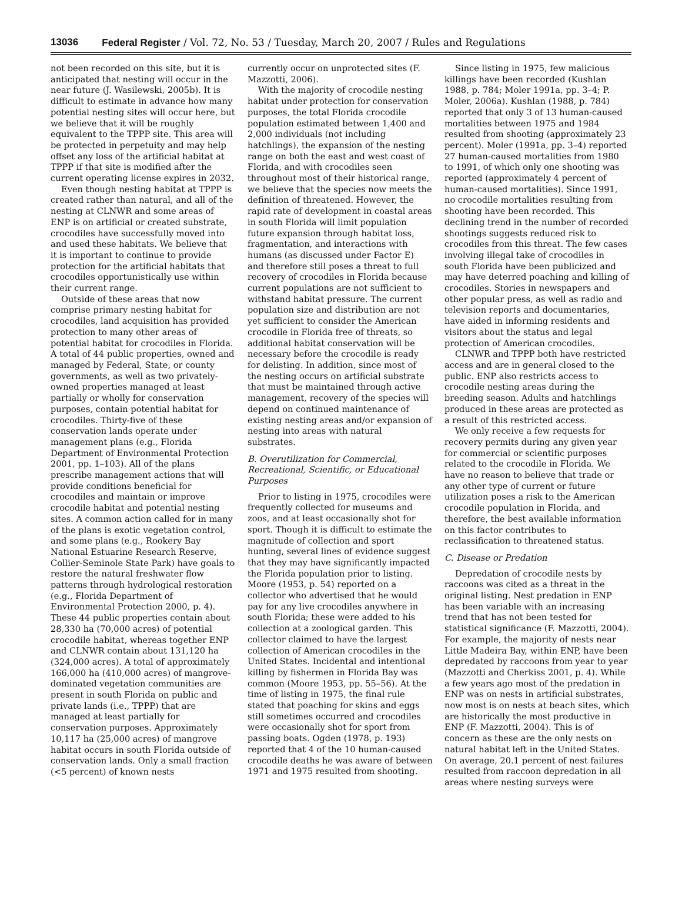13036 Federal Register / Vol. 72, No. 53 / Tuesday, March 20, 2007 / Rules and Regulations
not been recorded on this site, but it is anticipated that nesting will occur in the near future (J. Wasilewski, 2005b). It is difficult to estimate in advance how many potential nesting sites will occur here, but we believe that it will be roughly equivalent to the TPPP site. This area will be protected in perpetuity and may help offset any loss of the artificial habitat at TPPP if that site is modified after the current operating license expires in 2032.
Even though nesting habitat at TPPP is created rather than natural, and all of the nesting at CLNWR and some areas of ENP is on artificial or created substrate, crocodiles have successfully moved into and used these habitats. We believe that it is important to continue to provide protection for the artificial habitats that crocodiles opportunistically use within their current range.
Outside of these areas that now comprise primary nesting habitat for crocodiles, land acquisition has provided protection to many other areas of potential habitat for crocodiles in Florida. A total of 44 public properties, owned and managed by Federal, State, or county governments, as well as two privately-owned properties managed at least partially or wholly for conservation purposes, contain potential habitat for crocodiles. Thirty-five of these conservation lands operate under management plans (e.g., Florida Department of Environmental Protection 2001, pp. 1–103). All of the plans prescribe management actions that will provide conditions beneficial for crocodiles and maintain or improve crocodile habitat and potential nesting sites. A common action called for in many of the plans is exotic vegetation control, and some plans (e.g., Rookery Bay National Estuarine Research Reserve, Collier-Seminole State Park) have goals to restore the natural freshwater flow patterns through hydrological restoration (e.g., Florida Department of Environmental Protection 2000, p. 4). These 44 public properties contain about 28,330 ha (70,000 acres) of potential crocodile habitat, whereas together ENP and CLNWR contain about 131,120 ha (324,000 acres). A total of approximately 166,000 ha (410,000 acres) of mangrove-dominated vegetation communities are present in south Florida on public and private lands (i.e., TPPP) that are managed at least partially for conservation purposes. Approximately 10,117 ha (25,000 acres) of mangrove habitat occurs in south Florida outside of conservation lands. Only a small fraction (<5 percent) of known nests
currently occur on unprotected sites (F. Mazzotti, 2006).
With the majority of crocodile nesting habitat under protection for conservation purposes, the total Florida crocodile population estimated between 1,400 and 2,000 individuals (not including hatchlings), the expansion of the nesting range on both the east and west coast of Florida, and with crocodiles seen throughout most of their historical range, we believe that the species now meets the definition of threatened. However, the rapid rate of development in coastal areas in south Florida will limit population future expansion through habitat loss, fragmentation, and interactions with humans (as discussed under Factor E) and therefore still poses a threat to full recovery of crocodiles in Florida because current populations are not sufficient to withstand habitat pressure. The current population size and distribution are not yet sufficient to consider the American crocodile in Florida free of threats, so additional habitat conservation will be necessary before the crocodile is ready for delisting. In addition, since most of the nesting occurs on artificial substrate that must be maintained through active management, recovery of the species will depend on continued maintenance of existing nesting areas and/or expansion of nesting into areas with natural substrates.
B. Overutilization for Commercial, Recreational, Scientific, or Educational Purposes
Prior to listing in 1975, crocodiles were frequently collected for museums and zoos, and at least occasionally shot for sport. Though it is difficult to estimate the magnitude of collection and sport hunting, several lines of evidence suggest that they may have significantly impacted the Florida population prior to listing. Moore (1953, p. 54) reported on a collector who advertised that he would pay for any live crocodiles anywhere in south Florida; these were added to his collection at a zoological garden. This collector claimed to have the largest collection of American crocodiles in the United States. Incidental and intentional killing by fishermen in Florida Bay was common (Moore 1953, pp. 55–56). At the time of listing in 1975, the final rule stated that poaching for skins and eggs still sometimes occurred and crocodiles were occasionally shot for sport from passing boats. Ogden (1978, p. 193) reported that 4 of the 10 human-caused crocodile deaths he was aware of between 1971 and 1975 resulted from shooting.
Since listing in 1975, few malicious killings have been recorded (Kushlan 1988, p. 784; Moler 1991a, pp. 3–4; P. Moler, 2006a). Kushlan (1988, p. 784) reported that only 3 of 13 human-caused mortalities between 1975 and 1984 resulted from shooting (approximately 23 percent). Moler (1991a, pp. 3–4) reported 27 human-caused mortalities from 1980 to 1991, of which only one shooting was reported (approximately 4 percent of human-caused mortalities). Since 1991, no crocodile mortalities resulting from shooting have been recorded. This declining trend in the number of recorded shootings suggests reduced risk to crocodiles from this threat. The few cases involving illegal take of crocodiles in south Florida have been publicized and may have deterred poaching and killing of crocodiles. Stories in newspapers and other popular press, as well as radio and television reports and documentaries, have aided in informing residents and visitors about the status and legal protection of American crocodiles.
CLNWR and TPPP both have restricted access and are in general closed to the public. ENP also restricts access to crocodile nesting areas during the breeding season. Adults and hatchlings produced in these areas are protected as a result of this restricted access.
We only receive a few requests for recovery permits during any given year for commercial or scientific purposes related to the crocodile in Florida. We have no reason to believe that trade or any other type of current or future utilization poses a risk to the American crocodile population in Florida, and therefore, the best available information on this factor contributes to reclassification to threatened status.
C. Disease or Predation
Depredation of crocodile nests by raccoons was cited as a threat in the original listing. Nest predation in ENP has been variable with an increasing trend that has not been tested for statistical significance (F. Mazzotti, 2004). For example, the majority of nests near Little Madeira Bay, within ENP, have been depredated by raccoons from year to year (Mazzotti and Cherkiss 2001, p. 4). While a few years ago most of the predation in ENP was on nests in artificial substrates, now most is on nests at beach sites, which are historically the most productive in ENP (F. Mazzotti, 2004). This is of concern as these are the only nests on natural habitat left in the United States. On average, 20.1 percent of nest failures resulted from raccoon depredation in all areas where nesting surveys were